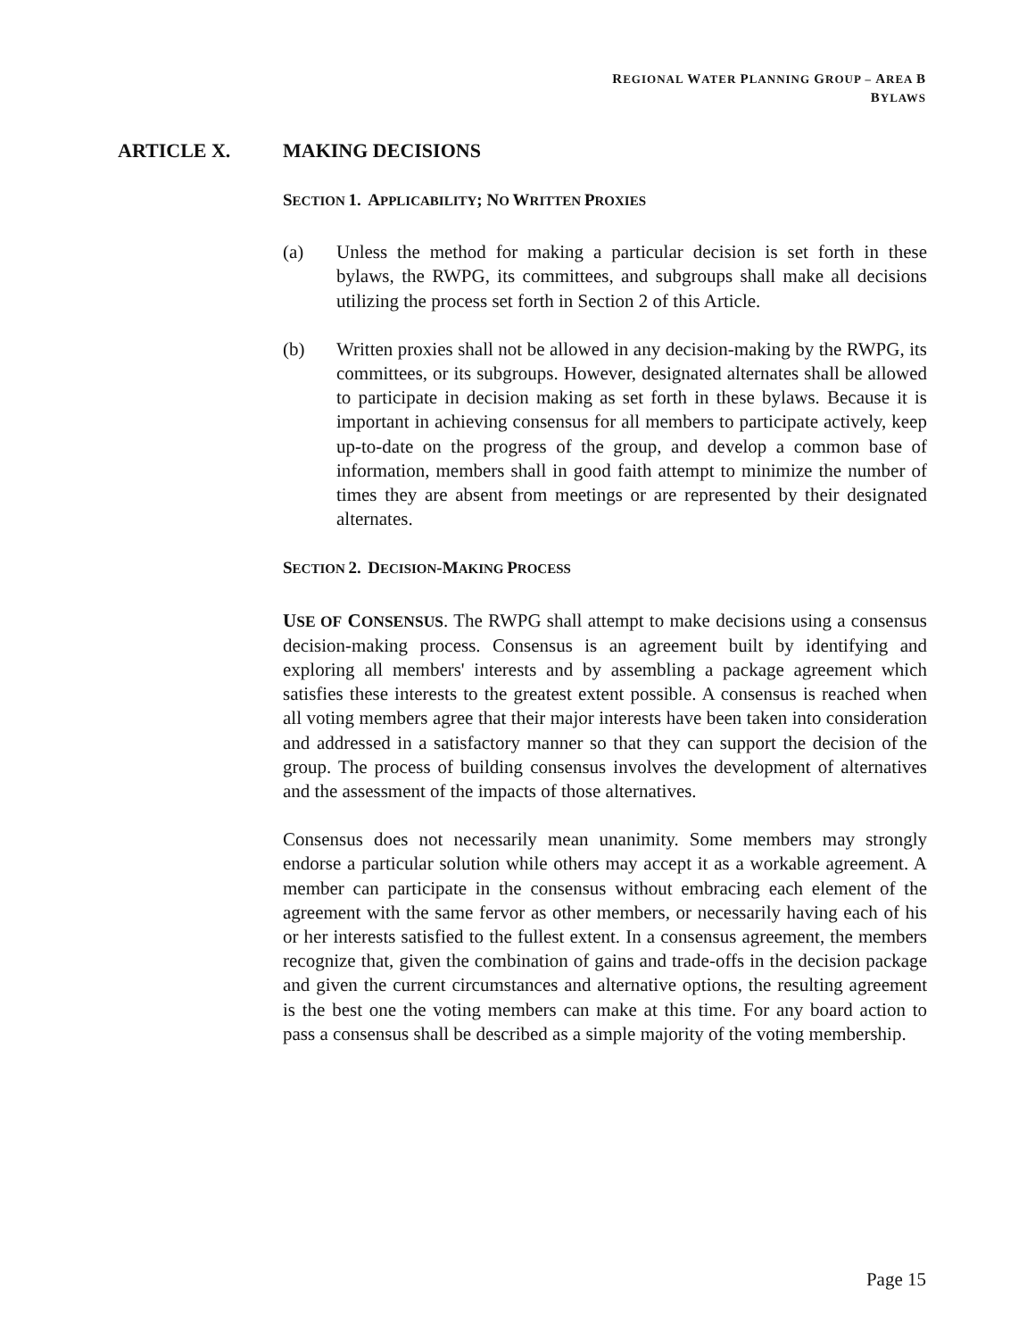REGIONAL WATER PLANNING GROUP – AREA B
BYLAWS
ARTICLE X. MAKING DECISIONS
SECTION 1. APPLICABILITY; NO WRITTEN PROXIES
(a) Unless the method for making a particular decision is set forth in these bylaws, the RWPG, its committees, and subgroups shall make all decisions utilizing the process set forth in Section 2 of this Article.
(b) Written proxies shall not be allowed in any decision-making by the RWPG, its committees, or its subgroups. However, designated alternates shall be allowed to participate in decision making as set forth in these bylaws. Because it is important in achieving consensus for all members to participate actively, keep up-to-date on the progress of the group, and develop a common base of information, members shall in good faith attempt to minimize the number of times they are absent from meetings or are represented by their designated alternates.
SECTION 2. DECISION-MAKING PROCESS
USE OF CONSENSUS. The RWPG shall attempt to make decisions using a consensus decision-making process. Consensus is an agreement built by identifying and exploring all members' interests and by assembling a package agreement which satisfies these interests to the greatest extent possible. A consensus is reached when all voting members agree that their major interests have been taken into consideration and addressed in a satisfactory manner so that they can support the decision of the group. The process of building consensus involves the development of alternatives and the assessment of the impacts of those alternatives.
Consensus does not necessarily mean unanimity. Some members may strongly endorse a particular solution while others may accept it as a workable agreement. A member can participate in the consensus without embracing each element of the agreement with the same fervor as other members, or necessarily having each of his or her interests satisfied to the fullest extent. In a consensus agreement, the members recognize that, given the combination of gains and trade-offs in the decision package and given the current circumstances and alternative options, the resulting agreement is the best one the voting members can make at this time. For any board action to pass a consensus shall be described as a simple majority of the voting membership.
Page 15